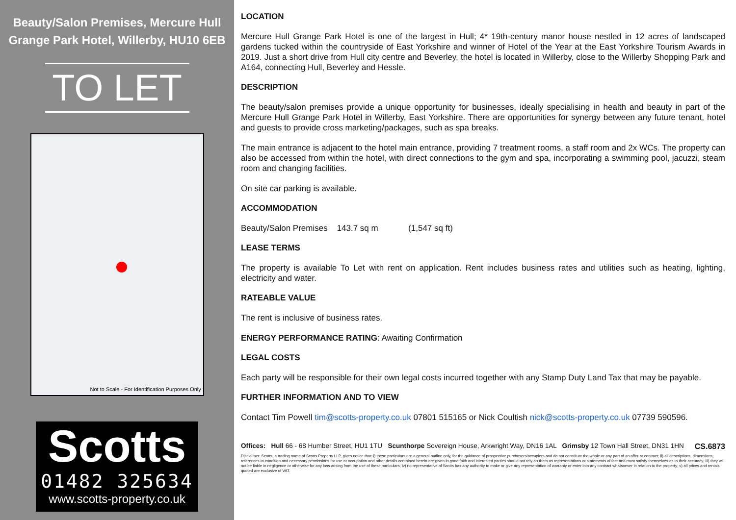Beauty/Salon Premises, Mercure Hull Grange Park Hotel, Willerby, HU10 6EB
TO LET
Not to Scale - For Identification Purposes Only
Scotts
01482 325634
www.scotts-property.co.uk
LOCATION
Mercure Hull Grange Park Hotel is one of the largest in Hull; 4* 19th-century manor house nestled in 12 acres of landscaped gardens tucked within the countryside of East Yorkshire and winner of Hotel of the Year at the East Yorkshire Tourism Awards in 2019. Just a short drive from Hull city centre and Beverley, the hotel is located in Willerby, close to the Willerby Shopping Park and A164, connecting Hull, Beverley and Hessle.
DESCRIPTION
The beauty/salon premises provide a unique opportunity for businesses, ideally specialising in health and beauty in part of the Mercure Hull Grange Park Hotel in Willerby, East Yorkshire. There are opportunities for synergy between any future tenant, hotel and guests to provide cross marketing/packages, such as spa breaks.
The main entrance is adjacent to the hotel main entrance, providing 7 treatment rooms, a staff room and 2x WCs. The property can also be accessed from within the hotel, with direct connections to the gym and spa, incorporating a swimming pool, jacuzzi, steam room and changing facilities.
On site car parking is available.
ACCOMMODATION
Beauty/Salon Premises 143.7 sq m (1,547 sq ft)
LEASE TERMS
The property is available To Let with rent on application. Rent includes business rates and utilities such as heating, lighting, electricity and water.
RATEABLE VALUE
The rent is inclusive of business rates.
ENERGY PERFORMANCE RATING: Awaiting Confirmation
LEGAL COSTS
Each party will be responsible for their own legal costs incurred together with any Stamp Duty Land Tax that may be payable.
FURTHER INFORMATION AND TO VIEW
Contact Tim Powell tim@scotts-property.co.uk 07801 515165 or Nick Coultish nick@scotts-property.co.uk 07739 590596.
Offices: Hull 66 - 68 Humber Street, HU1 1TU Scunthorpe Sovereign House, Arkwright Way, DN16 1AL Grimsby 12 Town Hall Street, DN31 1HN CS.6873
Disclaimer: Scotts, a trading name of Scotts Property LLP, gives notice that: i) these particulars are a general outline only, for the guidance of prospective purchasers/occupiers and do not constitute the whole or any part of an offer or contract; ii) all descriptions, dimensions, references to condition and necessary permissions for use or occupation and other details contained herein are given in good faith and interested parties should not rely on them as representations or statements of fact and must satisfy themselves as to their accuracy; iii) they will not be liable in negligence or otherwise for any loss arising from the use of these particulars; iv) no representative of Scotts has any authority to make or give any representation of warranty or enter into any contract whatsoever in relation to the property; v) all prices and rentals quoted are exclusive of VAT.